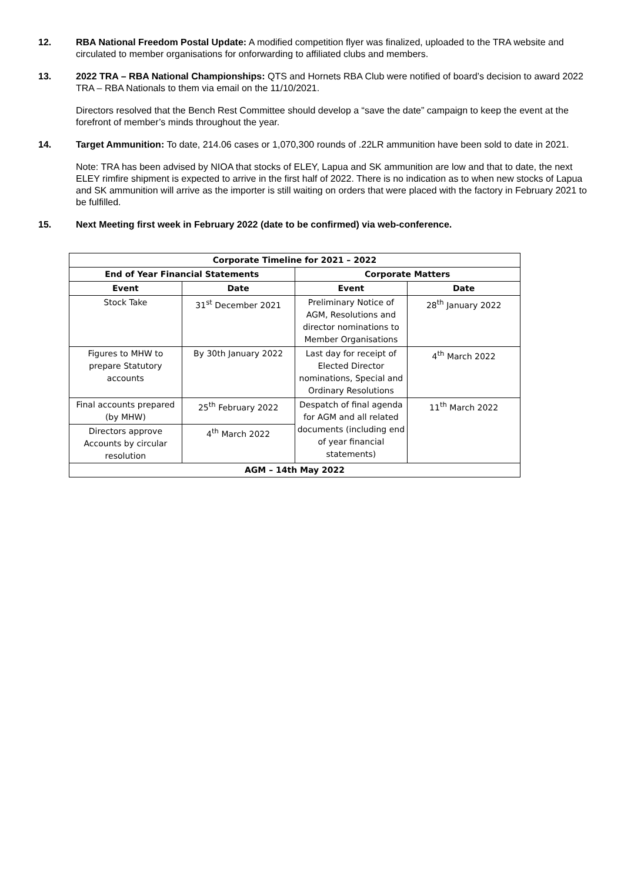12. RBA National Freedom Postal Update: A modified competition flyer was finalized, uploaded to the TRA website and circulated to member organisations for onforwarding to affiliated clubs and members.
13. 2022 TRA – RBA National Championships: QTS and Hornets RBA Club were notified of board’s decision to award 2022 TRA – RBA Nationals to them via email on the 11/10/2021.
Directors resolved that the Bench Rest Committee should develop a “save the date” campaign to keep the event at the forefront of member’s minds throughout the year.
14. Target Ammunition: To date, 214.06 cases or 1,070,300 rounds of .22LR ammunition have been sold to date in 2021.
Note: TRA has been advised by NIOA that stocks of ELEY, Lapua and SK ammunition are low and that to date, the next ELEY rimfire shipment is expected to arrive in the first half of 2022. There is no indication as to when new stocks of Lapua and SK ammunition will arrive as the importer is still waiting on orders that were placed with the factory in February 2021 to be fulfilled.
15. Next Meeting first week in February 2022 (date to be confirmed) via web-conference.
| Corporate Timeline for 2021 – 2022 | | | |
| --- | --- | --- | --- |
| End of Year Financial Statements | | Corporate Matters | |
| Event | Date | Event | Date |
| Stock Take | 31<sup>st</sup> December 2021 | Preliminary Notice of AGM, Resolutions and director nominations to Member Organisations | 28<sup>th</sup> January 2022 |
| Figures to MHW to prepare Statutory accounts | By 30th January 2022 | Last day for receipt of Elected Director nominations, Special and Ordinary Resolutions | 4<sup>th</sup> March 2022 |
| Final accounts prepared (by MHW) | 25<sup>th</sup> February 2022 | Despatch of final agenda for AGM and all related documents (including end of year financial statements) | 11<sup>th</sup> March 2022 |
| Directors approve Accounts by circular resolution | 4<sup>th</sup> March 2022 | | |
| AGM – 14th May 2022 | | | |